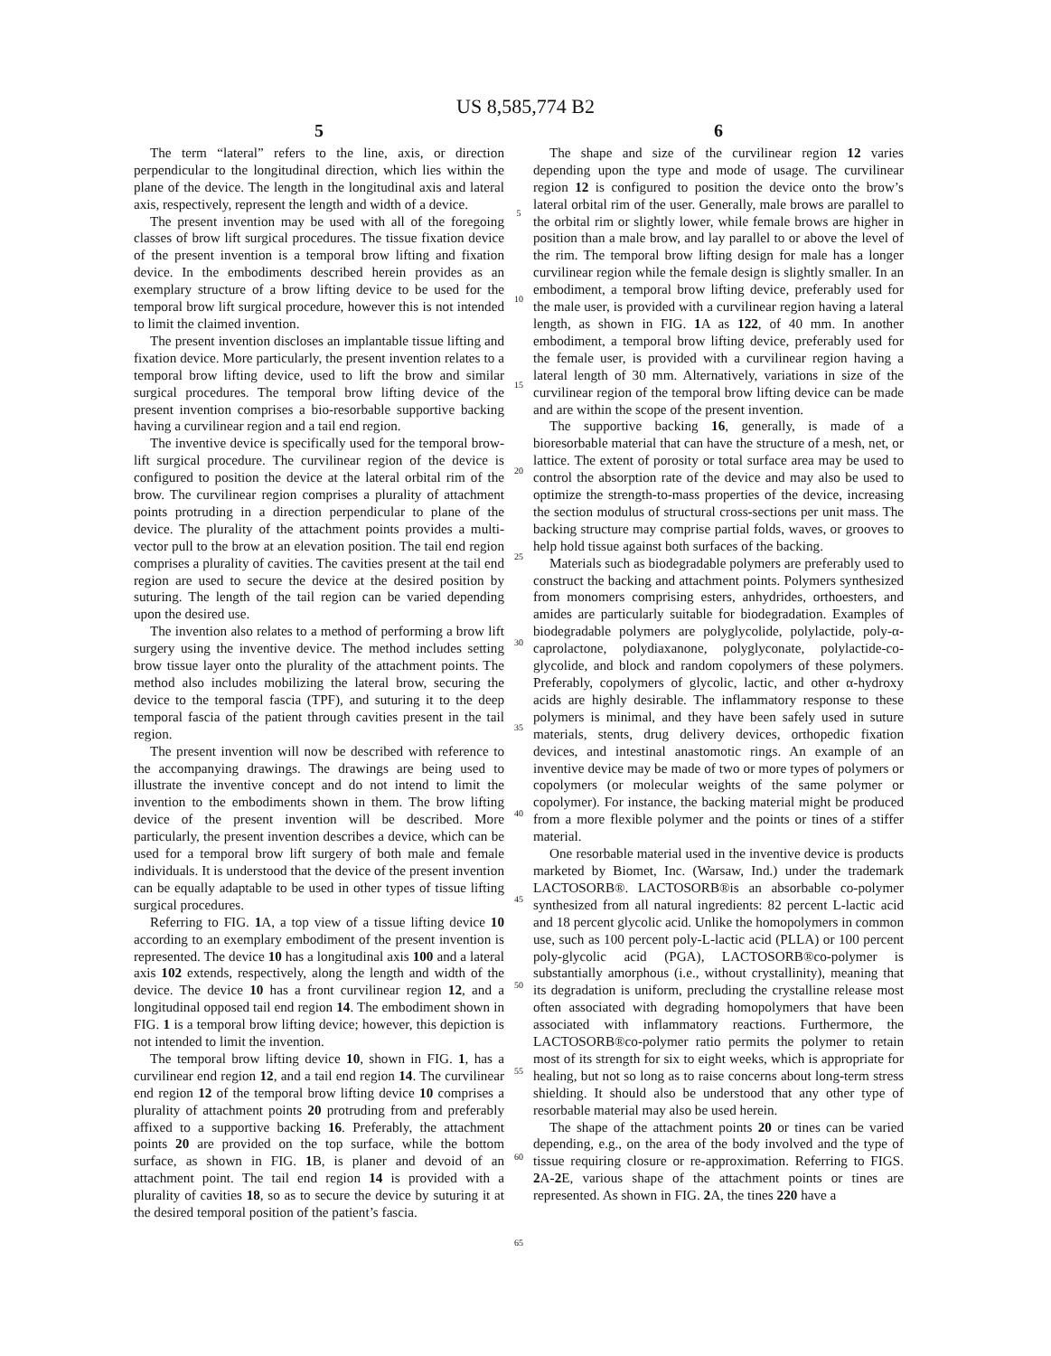US 8,585,774 B2
5
The term “lateral” refers to the line, axis, or direction perpendicular to the longitudinal direction, which lies within the plane of the device. The length in the longitudinal axis and lateral axis, respectively, represent the length and width of a device.
The present invention may be used with all of the foregoing classes of brow lift surgical procedures. The tissue fixation device of the present invention is a temporal brow lifting and fixation device. In the embodiments described herein provides as an exemplary structure of a brow lifting device to be used for the temporal brow lift surgical procedure, however this is not intended to limit the claimed invention.
The present invention discloses an implantable tissue lifting and fixation device. More particularly, the present invention relates to a temporal brow lifting device, used to lift the brow and similar surgical procedures. The temporal brow lifting device of the present invention comprises a bio-resorbable supportive backing having a curvilinear region and a tail end region.
The inventive device is specifically used for the temporal brow-lift surgical procedure. The curvilinear region of the device is configured to position the device at the lateral orbital rim of the brow. The curvilinear region comprises a plurality of attachment points protruding in a direction perpendicular to plane of the device. The plurality of the attachment points provides a multi-vector pull to the brow at an elevation position. The tail end region comprises a plurality of cavities. The cavities present at the tail end region are used to secure the device at the desired position by suturing. The length of the tail region can be varied depending upon the desired use.
The invention also relates to a method of performing a brow lift surgery using the inventive device. The method includes setting brow tissue layer onto the plurality of the attachment points. The method also includes mobilizing the lateral brow, securing the device to the temporal fascia (TPF), and suturing it to the deep temporal fascia of the patient through cavities present in the tail region.
The present invention will now be described with reference to the accompanying drawings. The drawings are being used to illustrate the inventive concept and do not intend to limit the invention to the embodiments shown in them. The brow lifting device of the present invention will be described. More particularly, the present invention describes a device, which can be used for a temporal brow lift surgery of both male and female individuals. It is understood that the device of the present invention can be equally adaptable to be used in other types of tissue lifting surgical procedures.
Referring to FIG. 1 A, a top view of a tissue lifting device 10 according to an exemplary embodiment of the present invention is represented. The device 10 has a longitudinal axis 100 and a lateral axis 102 extends, respectively, along the length and width of the device. The device 10 has a front curvilinear region 12, and a longitudinal opposed tail end region 14. The embodiment shown in FIG. 1 is a temporal brow lifting device; however, this depiction is not intended to limit the invention.
The temporal brow lifting device 10, shown in FIG. 1, has a curvilinear end region 12, and a tail end region 14. The curvilinear end region 12 of the temporal brow lifting device 10 comprises a plurality of attachment points 20 protruding from and preferably affixed to a supportive backing 16. Preferably, the attachment points 20 are provided on the top surface, while the bottom surface, as shown in FIG. 1 B, is planer and devoid of an attachment point. The tail end region 14 is provided with a plurality of cavities 18, so as to secure the device by suturing it at the desired temporal position of the patient’s fascia.
5
10
15
20
25
30
35
40
45
50
55
60
65
6
The shape and size of the curvilinear region 12 varies depending upon the type and mode of usage. The curvilinear region 12 is configured to position the device onto the brow’s lateral orbital rim of the user. Generally, male brows are parallel to the orbital rim or slightly lower, while female brows are higher in position than a male brow, and lay parallel to or above the level of the rim. The temporal brow lifting design for male has a longer curvilinear region while the female design is slightly smaller. In an embodiment, a temporal brow lifting device, preferably used for the male user, is provided with a curvilinear region having a lateral length, as shown in FIG. 1 A as 122, of 40 mm. In another embodiment, a temporal brow lifting device, preferably used for the female user, is provided with a curvilinear region having a lateral length of 30 mm. Alternatively, variations in size of the curvilinear region of the temporal brow lifting device can be made and are within the scope of the present invention.
The supportive backing 16, generally, is made of a bioresorbable material that can have the structure of a mesh, net, or lattice. The extent of porosity or total surface area may be used to control the absorption rate of the device and may also be used to optimize the strength-to-mass properties of the device, increasing the section modulus of structural cross-sections per unit mass. The backing structure may comprise partial folds, waves, or grooves to help hold tissue against both surfaces of the backing.
Materials such as biodegradable polymers are preferably used to construct the backing and attachment points. Polymers synthesized from monomers comprising esters, anhydrides, orthoesters, and amides are particularly suitable for biodegradation. Examples of biodegradable polymers are polyglycolide, polylactide, poly-α-caprolactone, polydiaxanone, polyglyconate, polylactide-co-glycolide, and block and random copolymers of these polymers. Preferably, copolymers of glycolic, lactic, and other α-hydroxy acids are highly desirable. The inflammatory response to these polymers is minimal, and they have been safely used in suture materials, stents, drug delivery devices, orthopedic fixation devices, and intestinal anastomotic rings. An example of an inventive device may be made of two or more types of polymers or copolymers (or molecular weights of the same polymer or copolymer). For instance, the backing material might be produced from a more flexible polymer and the points or tines of a stiffer material.
One resorbable material used in the inventive device is products marketed by Biomet, Inc. (Warsaw, Ind.) under the trademark LACTOSORB®. LACTOSORB®is an absorbable co-polymer synthesized from all natural ingredients: 82 percent L-lactic acid and 18 percent glycolic acid. Unlike the homopolymers in common use, such as 100 percent poly-L-lactic acid (PLLA) or 100 percent poly-glycolic acid (PGA), LACTOSORB®co-polymer is substantially amorphous (i.e., without crystallinity), meaning that its degradation is uniform, precluding the crystalline release most often associated with degrading homopolymers that have been associated with inflammatory reactions. Furthermore, the LACTOSORB®co-polymer ratio permits the polymer to retain most of its strength for six to eight weeks, which is appropriate for healing, but not so long as to raise concerns about long-term stress shielding. It should also be understood that any other type of resorbable material may also be used herein.
The shape of the attachment points 20 or tines can be varied depending, e.g., on the area of the body involved and the type of tissue requiring closure or re-approximation. Referring to FIGS. 2 A-2 E, various shape of the attachment points or tines are represented. As shown in FIG. 2 A, the tines 220 have a